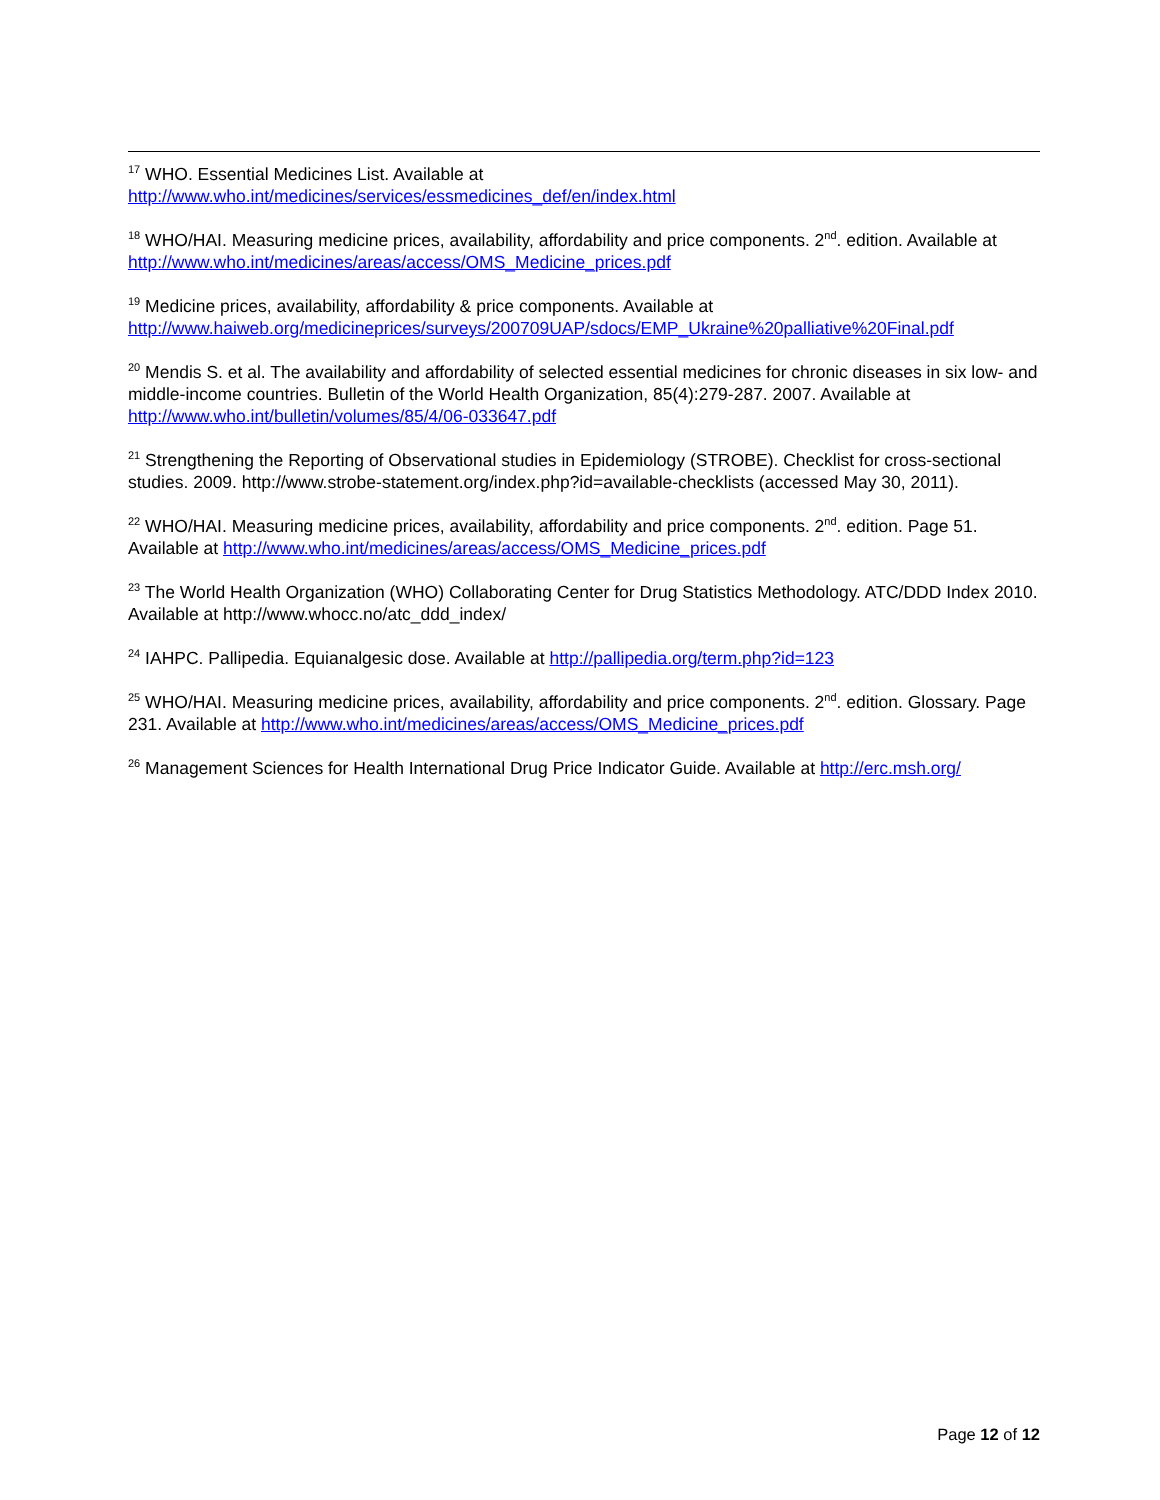<sup>17</sup> WHO. Essential Medicines List. Available at
http://www.who.int/medicines/services/essmedicines_def/en/index.html
<sup>18</sup> WHO/HAI. Measuring medicine prices, availability, affordability and price components. 2<sup>nd</sup>. edition. Available at http://www.who.int/medicines/areas/access/OMS_Medicine_prices.pdf
<sup>19</sup> Medicine prices, availability, affordability & price components. Available at
http://www.haiweb.org/medicineprices/surveys/200709UAP/sdocs/EMP_Ukraine%20palliative%20Final.pdf
<sup>20</sup> Mendis S. et al. The availability and affordability of selected essential medicines for chronic diseases in six low- and middle-income countries. Bulletin of the World Health Organization, 85(4):279-287. 2007. Available at http://www.who.int/bulletin/volumes/85/4/06-033647.pdf
<sup>21</sup> Strengthening the Reporting of Observational studies in Epidemiology (STROBE). Checklist for cross-sectional studies. 2009. http://www.strobe-statement.org/index.php?id=available-checklists (accessed May 30, 2011).
<sup>22</sup> WHO/HAI. Measuring medicine prices, availability, affordability and price components. 2<sup>nd</sup>. edition. Page 51. Available at http://www.who.int/medicines/areas/access/OMS_Medicine_prices.pdf
<sup>23</sup> The World Health Organization (WHO) Collaborating Center for Drug Statistics Methodology. ATC/DDD Index 2010. Available at http://www.whocc.no/atc_ddd_index/
<sup>24</sup> IAHPC. Pallipedia. Equianalgesic dose. Available at http://pallipedia.org/term.php?id=123
<sup>25</sup> WHO/HAI. Measuring medicine prices, availability, affordability and price components. 2<sup>nd</sup>. edition. Glossary. Page 231. Available at http://www.who.int/medicines/areas/access/OMS_Medicine_prices.pdf
<sup>26</sup> Management Sciences for Health International Drug Price Indicator Guide. Available at http://erc.msh.org/
Page 12 of 12